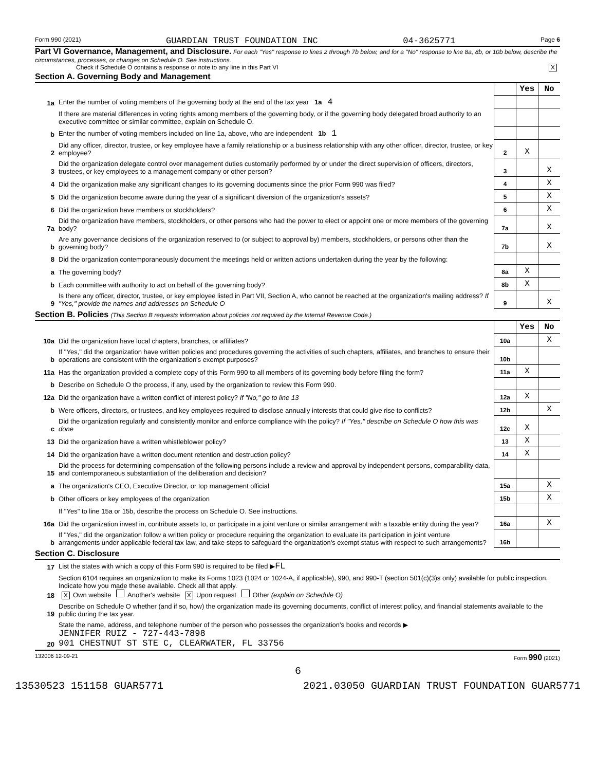Form 990 (2021) GUARDIAN TRUST FOUNDATION INC 04-3625771 Page 6
Part VI Governance, Management, and Disclosure. For each "Yes" response to lines 2 through 7b below, and for a "No" response to line 8a, 8b, or 10b below, describe the circumstances, processes, or changes on Schedule O. See instructions.
Check if Schedule O contains a response or note to any line in this Part VI X
Section A. Governing Body and Management
| | | | Yes | No |
| 1a | Enter the number of voting members of the governing body at the end of the tax year 1a 4 | | | |
| | If there are material differences in voting rights among members of the governing body, or if the governing body delegated broad authority to an executive committee or similar committee, explain on Schedule O. | | | |
| b | Enter the number of voting members included on line 1a, above, who are independent 1b 1 | | | |
| 2 | Did any officer, director, trustee, or key employee have a family relationship or a business relationship with any other officer, director, trustee, or key employee? | 2 | X | |
| 3 | Did the organization delegate control over management duties customarily performed by or under the direct supervision of officers, directors, trustees, or key employees to a management company or other person? | 3 | | X |
| 4 | Did the organization make any significant changes to its governing documents since the prior Form 990 was filed? | 4 | | X |
| 5 | Did the organization become aware during the year of a significant diversion of the organization's assets? | 5 | | X |
| 6 | Did the organization have members or stockholders? | 6 | | X |
| 7a | Did the organization have members, stockholders, or other persons who had the power to elect or appoint one or more members of the governing body? | 7a | | X |
| b | Are any governance decisions of the organization reserved to (or subject to approval by) members, stockholders, or persons other than the governing body? | 7b | | X |
| 8 | Did the organization contemporaneously document the meetings held or written actions undertaken during the year by the following: | | | |
| a | The governing body? | 8a | X | |
| b | Each committee with authority to act on behalf of the governing body? | 8b | X | |
| 9 | Is there any officer, director, trustee, or key employee listed in Part VII, Section A, who cannot be reached at the organization's mailing address? If "Yes," provide the names and addresses on Schedule O | 9 | | X |
Section B. Policies (This Section B requests information about policies not required by the Internal Revenue Code.)
| | | | Yes | No |
| 10a | Did the organization have local chapters, branches, or affiliates? | 10a | | X |
| b | If "Yes," did the organization have written policies and procedures governing the activities of such chapters, affiliates, and branches to ensure their operations are consistent with the organization's exempt purposes? | 10b | | |
| 11a | Has the organization provided a complete copy of this Form 990 to all members of its governing body before filing the form? | 11a | X | |
| b | Describe on Schedule O the process, if any, used by the organization to review this Form 990. | | | |
| 12a | Did the organization have a written conflict of interest policy? If "No," go to line 13 | 12a | X | |
| b | Were officers, directors, or trustees, and key employees required to disclose annually interests that could give rise to conflicts? | 12b | | X |
| c | Did the organization regularly and consistently monitor and enforce compliance with the policy? If "Yes," describe on Schedule O how this was done | 12c | X | |
| 13 | Did the organization have a written whistleblower policy? | 13 | X | |
| 14 | Did the organization have a written document retention and destruction policy? | 14 | X | |
| 15 | Did the process for determining compensation of the following persons include a review and approval by independent persons, comparability data, and contemporaneous substantiation of the deliberation and decision? | | | |
| a | The organization's CEO, Executive Director, or top management official | 15a | | X |
| b | Other officers or key employees of the organization | 15b | | X |
| | If "Yes" to line 15a or 15b, describe the process on Schedule O. See instructions. | | | |
| 16a | Did the organization invest in, contribute assets to, or participate in a joint venture or similar arrangement with a taxable entity during the year? | 16a | | X |
| b | If "Yes," did the organization follow a written policy or procedure requiring the organization to evaluate its participation in joint venture arrangements under applicable federal tax law, and take steps to safeguard the organization's exempt status with respect to such arrangements? | 16b | | |
Section C. Disclosure
| 17 | List the states with which a copy of this Form 990 is required to be filed ▶ FL |
| 18 | Section 6104 requires an organization to make its Forms 1023 (1024 or 1024-A, if applicable), 990, and 990-T (section 501(c)(3)s only) available for public inspection. Indicate how you made these available. Check all that apply. X Own website Another's website X Upon request Other (explain on Schedule O) |
| 19 | Describe on Schedule O whether (and if so, how) the organization made its governing documents, conflict of interest policy, and financial statements available to the public during the tax year. |
| 20 | State the name, address, and telephone number of the person who possesses the organization's books and records ▶ JENNIFER RUIZ - 727-443-7898 901 CHESTNUT ST STE C, CLEARWATER, FL 33756 |
132006 12-09-21 Form 990 (2021)
6
13530523 151158 GUAR5771 2021.03050 GUARDIAN TRUST FOUNDATION GUAR5771